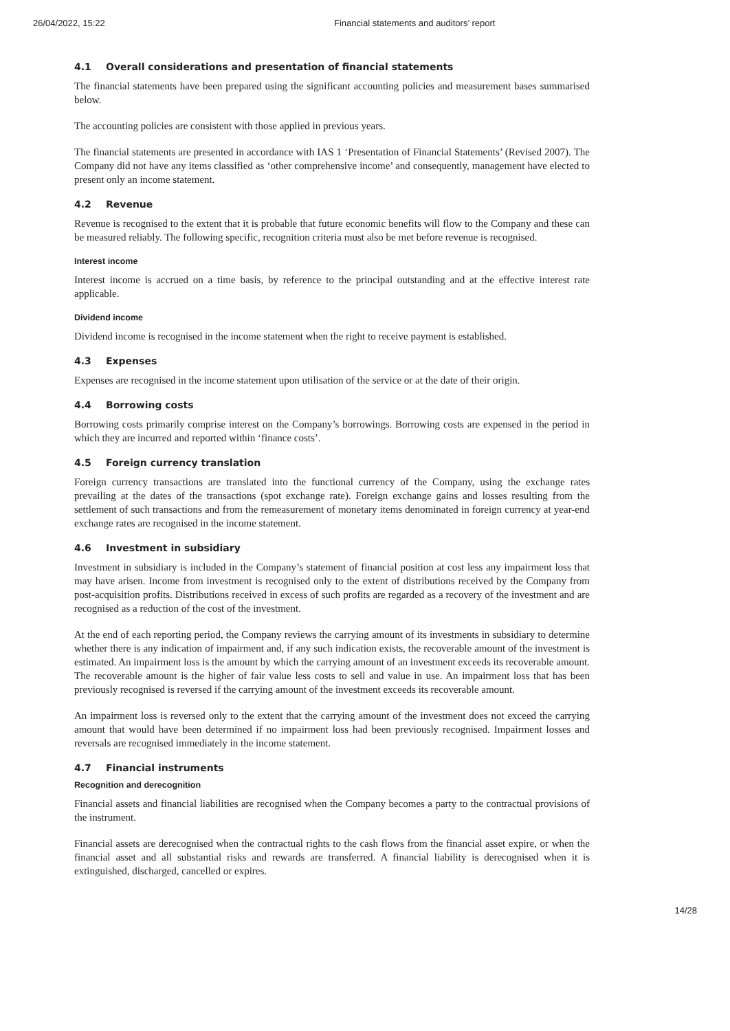26/04/2022, 15:22 Financial statements and auditors’ report
4.1 Overall considerations and presentation of financial statements
The financial statements have been prepared using the significant accounting policies and measurement bases summarised below.
The accounting policies are consistent with those applied in previous years.
The financial statements are presented in accordance with IAS 1 ‘Presentation of Financial Statements’ (Revised 2007). The Company did not have any items classified as ‘other comprehensive income’ and consequently, management have elected to present only an income statement.
4.2 Revenue
Revenue is recognised to the extent that it is probable that future economic benefits will flow to the Company and these can be measured reliably. The following specific, recognition criteria must also be met before revenue is recognised.
Interest income
Interest income is accrued on a time basis, by reference to the principal outstanding and at the effective interest rate applicable.
Dividend income
Dividend income is recognised in the income statement when the right to receive payment is established.
4.3 Expenses
Expenses are recognised in the income statement upon utilisation of the service or at the date of their origin.
4.4 Borrowing costs
Borrowing costs primarily comprise interest on the Company’s borrowings. Borrowing costs are expensed in the period in which they are incurred and reported within ‘finance costs’.
4.5 Foreign currency translation
Foreign currency transactions are translated into the functional currency of the Company, using the exchange rates prevailing at the dates of the transactions (spot exchange rate). Foreign exchange gains and losses resulting from the settlement of such transactions and from the remeasurement of monetary items denominated in foreign currency at year-end exchange rates are recognised in the income statement.
4.6 Investment in subsidiary
Investment in subsidiary is included in the Company’s statement of financial position at cost less any impairment loss that may have arisen. Income from investment is recognised only to the extent of distributions received by the Company from post-acquisition profits. Distributions received in excess of such profits are regarded as a recovery of the investment and are recognised as a reduction of the cost of the investment.
At the end of each reporting period, the Company reviews the carrying amount of its investments in subsidiary to determine whether there is any indication of impairment and, if any such indication exists, the recoverable amount of the investment is estimated. An impairment loss is the amount by which the carrying amount of an investment exceeds its recoverable amount. The recoverable amount is the higher of fair value less costs to sell and value in use. An impairment loss that has been previously recognised is reversed if the carrying amount of the investment exceeds its recoverable amount.
An impairment loss is reversed only to the extent that the carrying amount of the investment does not exceed the carrying amount that would have been determined if no impairment loss had been previously recognised. Impairment losses and reversals are recognised immediately in the income statement.
4.7 Financial instruments
Recognition and derecognition
Financial assets and financial liabilities are recognised when the Company becomes a party to the contractual provisions of the instrument.
Financial assets are derecognised when the contractual rights to the cash flows from the financial asset expire, or when the financial asset and all substantial risks and rewards are transferred. A financial liability is derecognised when it is extinguished, discharged, cancelled or expires.
14/28